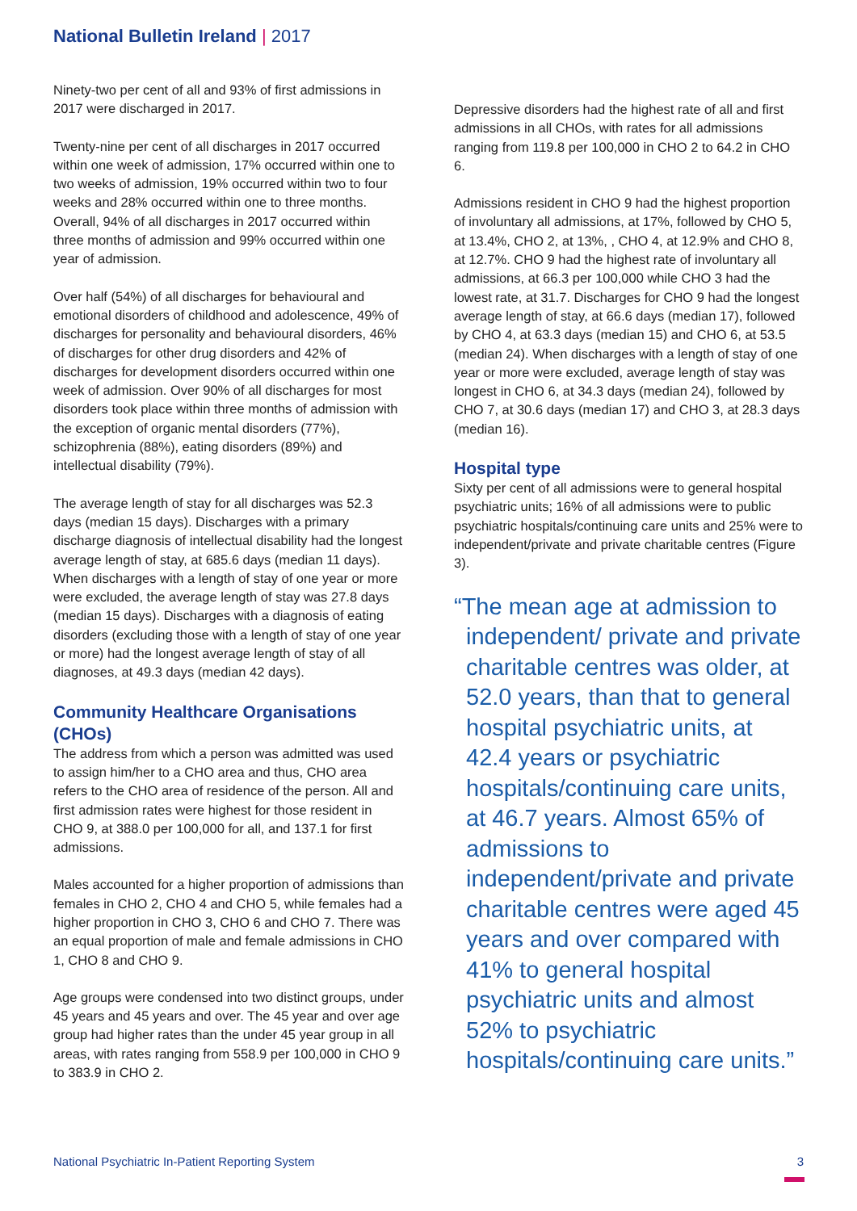National Bulletin Ireland | 2017
Ninety-two per cent of all and 93% of first admissions in 2017 were discharged in 2017.
Twenty-nine per cent of all discharges in 2017 occurred within one week of admission, 17% occurred within one to two weeks of admission, 19% occurred within two to four weeks and 28% occurred within one to three months. Overall, 94% of all discharges in 2017 occurred within three months of admission and 99% occurred within one year of admission.
Over half (54%) of all discharges for behavioural and emotional disorders of childhood and adolescence, 49% of discharges for personality and behavioural disorders, 46% of discharges for other drug disorders and 42% of discharges for development disorders occurred within one week of admission. Over 90% of all discharges for most disorders took place within three months of admission with the exception of organic mental disorders (77%), schizophrenia (88%), eating disorders (89%) and intellectual disability (79%).
The average length of stay for all discharges was 52.3 days (median 15 days). Discharges with a primary discharge diagnosis of intellectual disability had the longest average length of stay, at 685.6 days (median 11 days). When discharges with a length of stay of one year or more were excluded, the average length of stay was 27.8 days (median 15 days). Discharges with a diagnosis of eating disorders (excluding those with a length of stay of one year or more) had the longest average length of stay of all diagnoses, at 49.3 days (median 42 days).
Community Healthcare Organisations (CHOs)
The address from which a person was admitted was used to assign him/her to a CHO area and thus, CHO area refers to the CHO area of residence of the person. All and first admission rates were highest for those resident in CHO 9, at 388.0 per 100,000 for all, and 137.1 for first admissions.
Males accounted for a higher proportion of admissions than females in CHO 2, CHO 4 and CHO 5, while females had a higher proportion in CHO 3, CHO 6 and CHO 7. There was an equal proportion of male and female admissions in CHO 1, CHO 8 and CHO 9.
Age groups were condensed into two distinct groups, under 45 years and 45 years and over. The 45 year and over age group had higher rates than the under 45 year group in all areas, with rates ranging from 558.9 per 100,000 in CHO 9 to 383.9 in CHO 2.
Depressive disorders had the highest rate of all and first admissions in all CHOs, with rates for all admissions ranging from 119.8 per 100,000 in CHO 2 to 64.2 in CHO 6.
Admissions resident in CHO 9 had the highest proportion of involuntary all admissions, at 17%, followed by CHO 5, at 13.4%, CHO 2, at 13%, , CHO 4, at 12.9% and CHO 8, at 12.7%. CHO 9 had the highest rate of involuntary all admissions, at 66.3 per 100,000 while CHO 3 had the lowest rate, at 31.7. Discharges for CHO 9 had the longest average length of stay, at 66.6 days (median 17), followed by CHO 4, at 63.3 days (median 15) and CHO 6, at 53.5 (median 24). When discharges with a length of stay of one year or more were excluded, average length of stay was longest in CHO 6, at 34.3 days (median 24), followed by CHO 7, at 30.6 days (median 17) and CHO 3, at 28.3 days (median 16).
Hospital type
Sixty per cent of all admissions were to general hospital psychiatric units; 16% of all admissions were to public psychiatric hospitals/continuing care units and 25% were to independent/private and private charitable centres (Figure 3).
“The mean age at admission to independent/ private and private charitable centres was older, at 52.0 years, than that to general hospital psychiatric units, at 42.4 years or psychiatric hospitals/continuing care units, at 46.7 years. Almost 65% of admissions to independent/private and private charitable centres were aged 45 years and over compared with 41% to general hospital psychiatric units and almost 52% to psychiatric hospitals/continuing care units.”
National Psychiatric In-Patient Reporting System 3